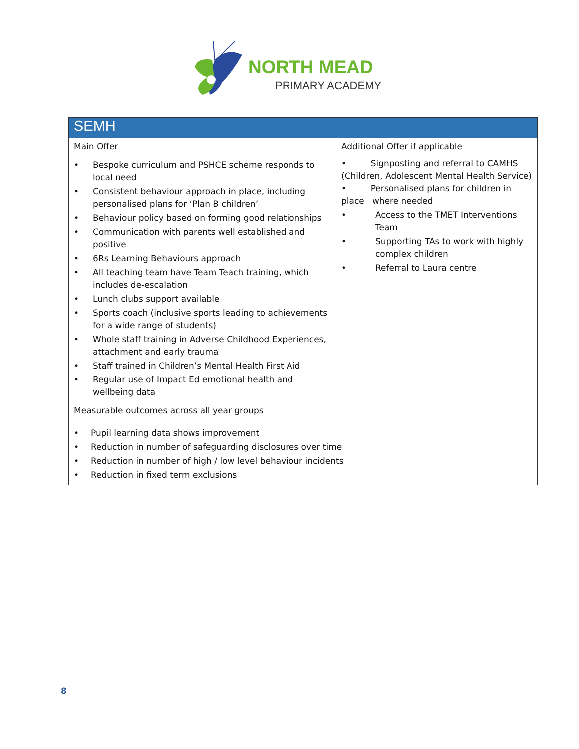NORTH MEAD
PRIMARY ACADEMY
| SEMH | |
| --- | --- |
| Main Offer | Additional Offer if applicable |
| • Bespoke curriculum and PSHCE scheme responds to local need • Consistent behaviour approach in place, including personalised plans for ‘Plan B children’ • Behaviour policy based on forming good relationships • Communication with parents well established and positive • 6Rs Learning Behaviours approach • All teaching team have Team Teach training, which includes de-escalation • Lunch clubs support available • Sports coach (inclusive sports leading to achievements for a wide range of students) • Whole staff training in Adverse Childhood Experiences, attachment and early trauma • Staff trained in Children’s Mental Health First Aid • Regular use of Impact Ed emotional health and wellbeing data | • Signposting and referral to CAMHS (Children, Adolescent Mental Health Service) • Personalised plans for children in place where needed • Access to the TMET Interventions Team • Supporting TAs to work with highly complex children • Referral to Laura centre |
| Measurable outcomes across all year groups | |
| • Pupil learning data shows improvement • Reduction in number of safeguarding disclosures over time • Reduction in number of high / low level behaviour incidents • Reduction in fixed term exclusions | |
8